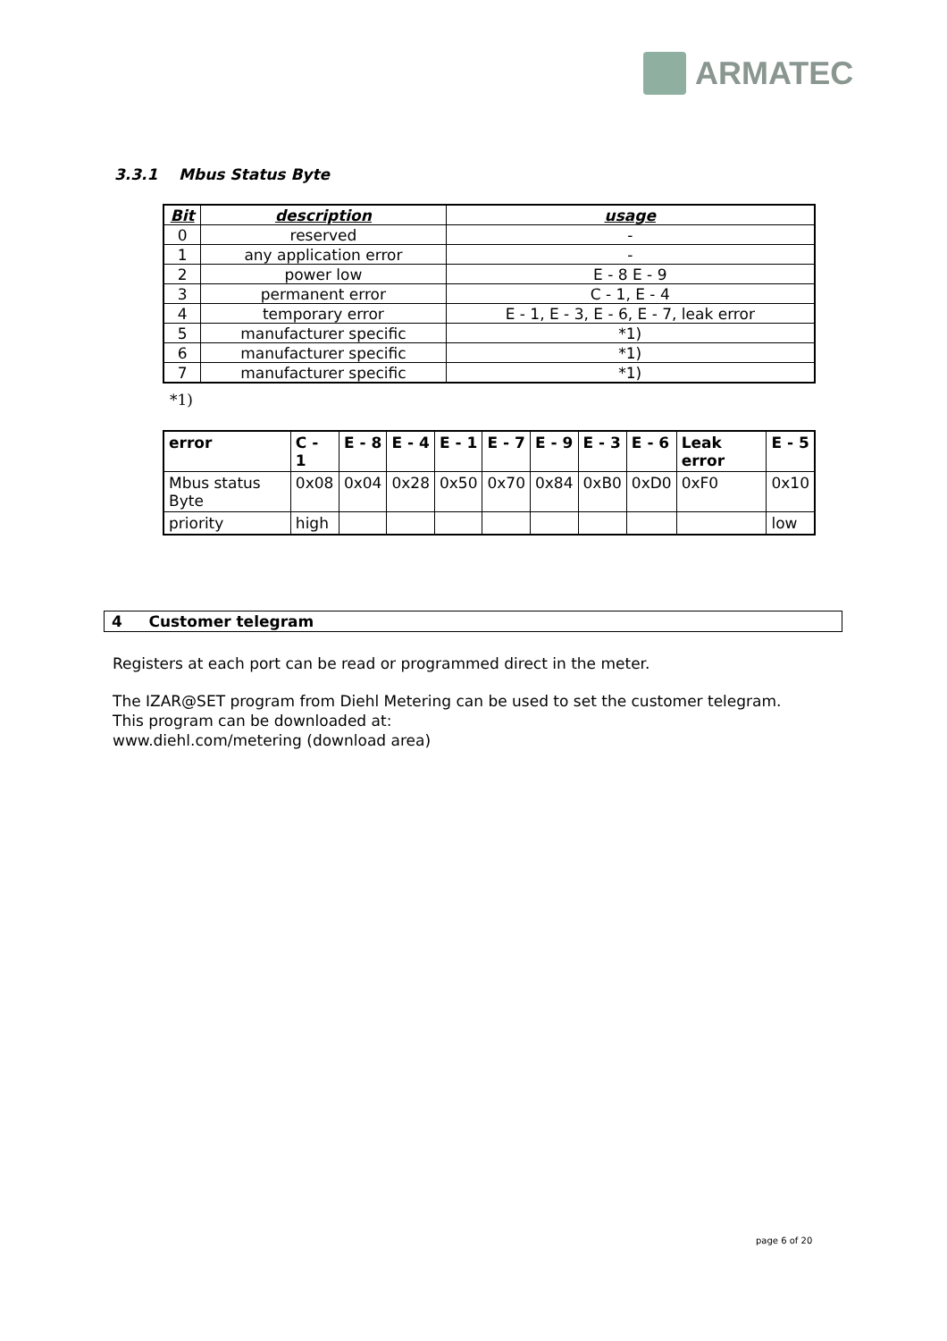ARMATEC
3.3.1 Mbus Status Byte
| Bit | description | usage |
| --- | --- | --- |
| 0 | reserved | - |
| 1 | any application error | - |
| 2 | power low | E - 8 E - 9 |
| 3 | permanent error | C - 1, E - 4 |
| 4 | temporary error | E - 1, E - 3, E - 6, E - 7, leak error |
| 5 | manufacturer specific | *1) |
| 6 | manufacturer specific | *1) |
| 7 | manufacturer specific | *1) |
*1)
| error | C - 1 | E - 8 | E - 4 | E - 1 | E - 7 | E - 9 | E - 3 | E - 6 | Leak error | E - 5 |
| --- | --- | --- | --- | --- | --- | --- | --- | --- | --- | --- |
| Mbus status Byte | 0x08 | 0x04 | 0x28 | 0x50 | 0x70 | 0x84 | 0xB0 | 0xD0 | 0xF0 | 0x10 |
| priority | high | | | | | | | | | low |
4 Customer telegram
Registers at each port can be read or programmed direct in the meter.
The IZAR@SET program from Diehl Metering can be used to set the customer telegram.
This program can be downloaded at:
www.diehl.com/metering (download area)
page 6 of 20